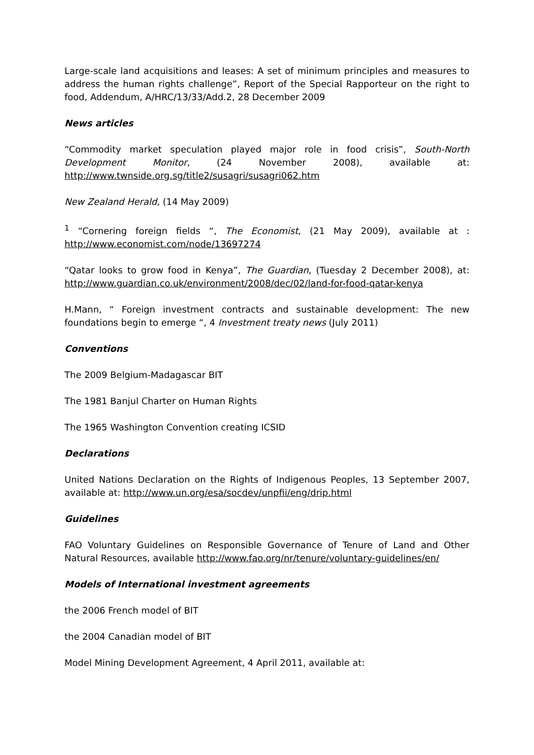Large-scale land acquisitions and leases: A set of minimum principles and measures to address the human rights challenge”, Report of the Special Rapporteur on the right to food, Addendum, A/HRC/13/33/Add.2, 28 December 2009
News articles
“Commodity market speculation played major role in food crisis”, South-North Development Monitor, (24 November 2008), available at: http://www.twnside.org.sg/title2/susagri/susagri062.htm
New Zealand Herald, (14 May 2009)
<sup>1</sup> “Cornering foreign fields “, The Economist, (21 May 2009), available at : http://www.economist.com/node/13697274
“Qatar looks to grow food in Kenya”, The Guardian, (Tuesday 2 December 2008), at: http://www.guardian.co.uk/environment/2008/dec/02/land-for-food-qatar-kenya
H.Mann, “ Foreign investment contracts and sustainable development: The new foundations begin to emerge “, 4 Investment treaty news (July 2011)
Conventions
The 2009 Belgium-Madagascar BIT
The 1981 Banjul Charter on Human Rights
The 1965 Washington Convention creating ICSID
Declarations
United Nations Declaration on the Rights of Indigenous Peoples, 13 September 2007, available at: http://www.un.org/esa/socdev/unpfii/eng/drip.html
Guidelines
FAO Voluntary Guidelines on Responsible Governance of Tenure of Land and Other Natural Resources, available http://www.fao.org/nr/tenure/voluntary-guidelines/en/
Models of International investment agreements
the 2006 French model of BIT
the 2004 Canadian model of BIT
Model Mining Development Agreement, 4 April 2011, available at: